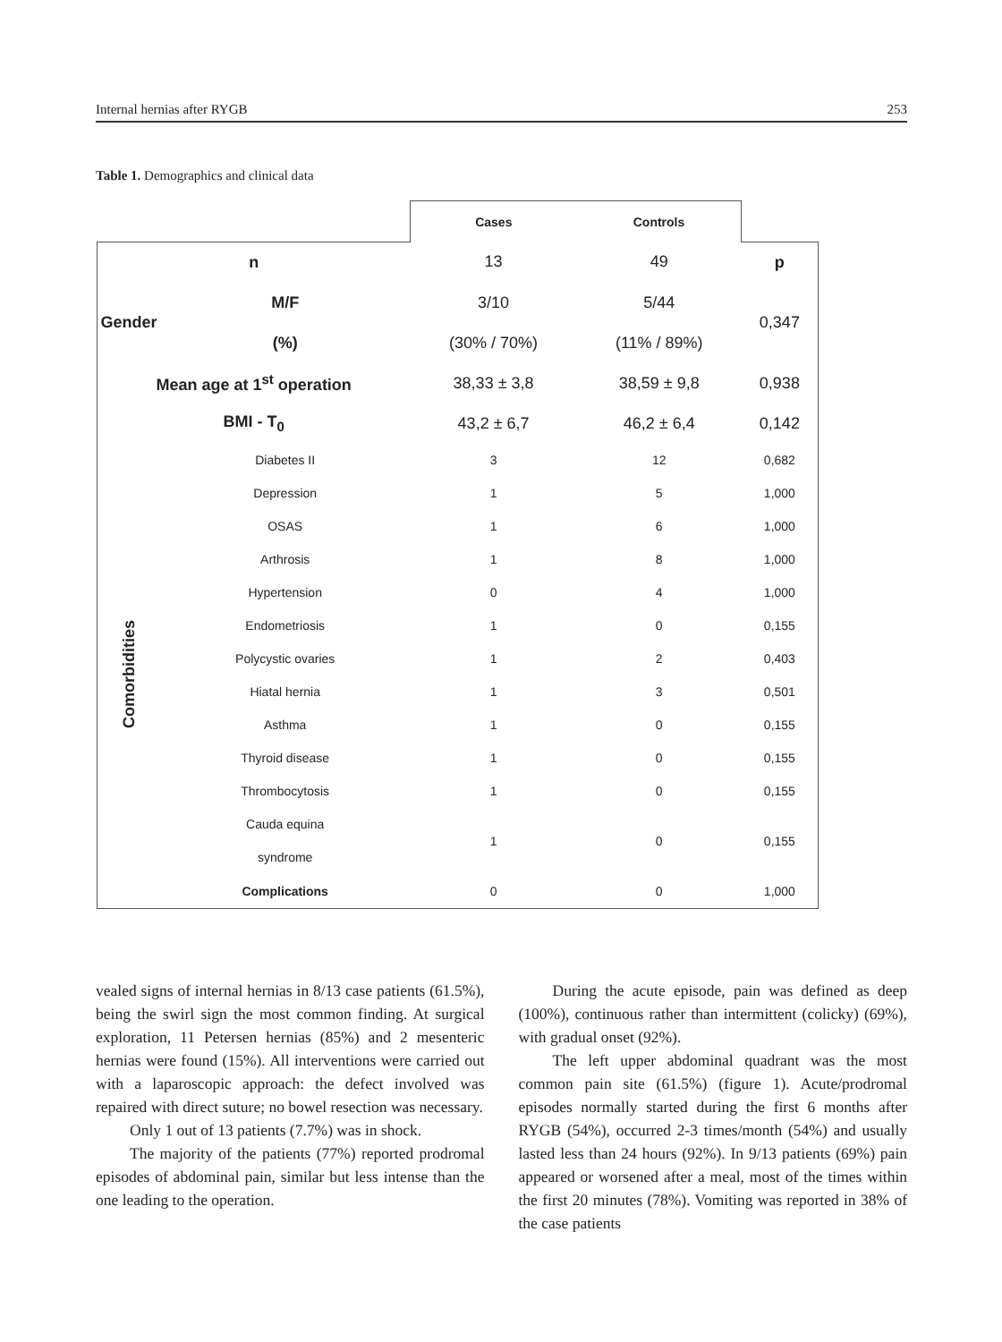Internal hernias after RYGB 253
Table 1. Demographics and clinical data
| | | Cases | Controls | |
| n | | 13 | 49 | p |
| Gender | M/F | 3/10 | 5/44 | 0,347 |
| | (%) | (30% / 70%) | (11% / 89%) | |
| Mean age at 1<sup>st</sup> operation | | 38,33 ± 3,8 | 38,59 ± 9,8 | 0,938 |
| BMI - T<sub>0</sub> | | 43,2 ± 6,7 | 46,2 ± 6,4 | 0,142 |
| Comorbidities | Diabetes II | 3 | 12 | 0,682 |
| | Depression | 1 | 5 | 1,000 |
| | OSAS | 1 | 6 | 1,000 |
| | Arthrosis | 1 | 8 | 1,000 |
| | Hypertension | 0 | 4 | 1,000 |
| | Endometriosis | 1 | 0 | 0,155 |
| | Polycystic ovaries | 1 | 2 | 0,403 |
| | Hiatal hernia | 1 | 3 | 0,501 |
| | Asthma | 1 | 0 | 0,155 |
| | Thyroid disease | 1 | 0 | 0,155 |
| | Thrombocytosis | 1 | 0 | 0,155 |
| | Cauda equina syndrome | 1 | 0 | 0,155 |
| | Complications | 0 | 0 | 1,000 |
vealed signs of internal hernias in 8/13 case patients (61.5%), being the swirl sign the most common finding. At surgical exploration, 11 Petersen hernias (85%) and 2 mesenteric hernias were found (15%). All interventions were carried out with a laparoscopic approach: the defect involved was repaired with direct suture; no bowel resection was necessary.
Only 1 out of 13 patients (7.7%) was in shock.
The majority of the patients (77%) reported prodromal episodes of abdominal pain, similar but less intense than the one leading to the operation.
During the acute episode, pain was defined as deep (100%), continuous rather than intermittent (colicky) (69%), with gradual onset (92%).
The left upper abdominal quadrant was the most common pain site (61.5%) (figure 1). Acute/prodromal episodes normally started during the first 6 months after RYGB (54%), occurred 2-3 times/month (54%) and usually lasted less than 24 hours (92%). In 9/13 patients (69%) pain appeared or worsened after a meal, most of the times within the first 20 minutes (78%). Vomiting was reported in 38% of the case patients